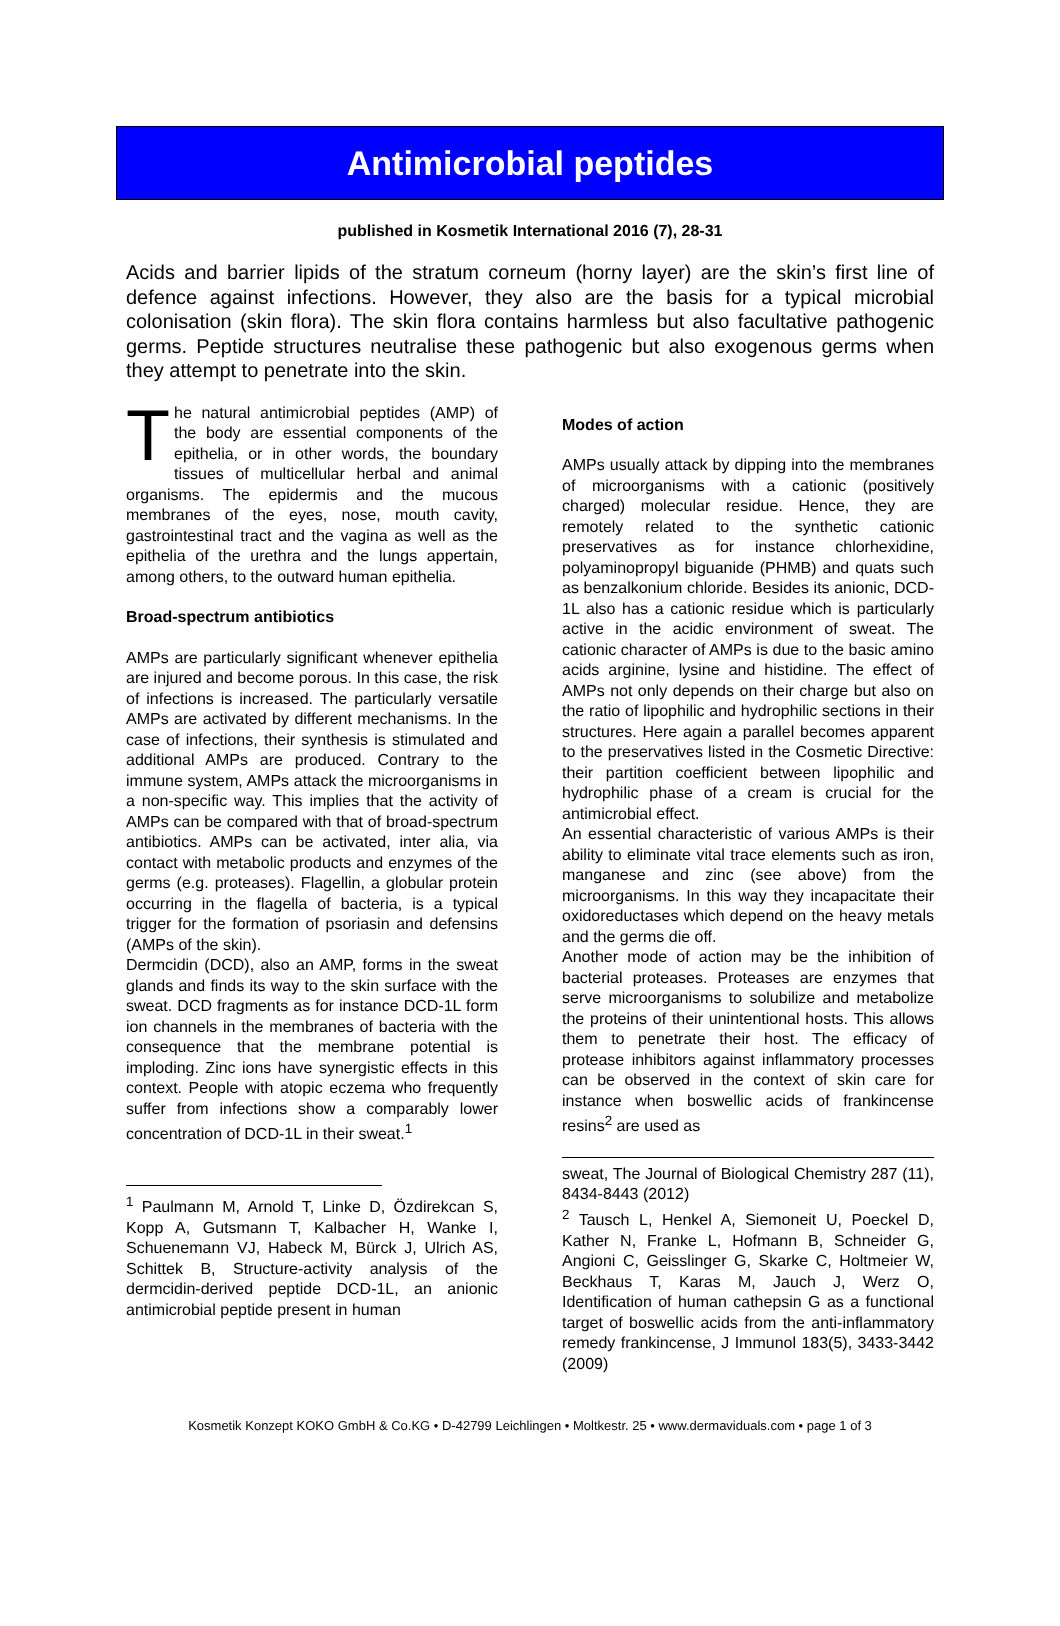Antimicrobial peptides
published in Kosmetik International 2016 (7), 28-31
Acids and barrier lipids of the stratum corneum (horny layer) are the skin’s first line of defence against infections. However, they also are the basis for a typical microbial colonisation (skin flora). The skin flora contains harmless but also facultative pathogenic germs. Peptide structures neutralise these pathogenic but also exogenous germs when they attempt to penetrate into the skin.
The natural antimicrobial peptides (AMP) of the body are essential components of the epithelia, or in other words, the boundary tissues of multicellular herbal and animal organisms. The epidermis and the mucous membranes of the eyes, nose, mouth cavity, gastrointestinal tract and the vagina as well as the epithelia of the urethra and the lungs appertain, among others, to the outward human epithelia.
Broad-spectrum antibiotics
AMPs are particularly significant whenever epithelia are injured and become porous. In this case, the risk of infections is increased. The particularly versatile AMPs are activated by different mechanisms. In the case of infections, their synthesis is stimulated and additional AMPs are produced. Contrary to the immune system, AMPs attack the microorganisms in a non-specific way. This implies that the activity of AMPs can be compared with that of broad-spectrum antibiotics. AMPs can be activated, inter alia, via contact with metabolic products and enzymes of the germs (e.g. proteases). Flagellin, a globular protein occurring in the flagella of bacteria, is a typical trigger for the formation of psoriasin and defensins (AMPs of the skin).
Dermcidin (DCD), also an AMP, forms in the sweat glands and finds its way to the skin surface with the sweat. DCD fragments as for instance DCD-1L form ion channels in the membranes of bacteria with the consequence that the membrane potential is imploding. Zinc ions have synergistic effects in this context. People with atopic eczema who frequently suffer from infections show a comparably lower concentration of DCD-1L in their sweat.<sup>1</sup>
<sup>1</sup> Paulmann M, Arnold T, Linke D, Özdirekcan S, Kopp A, Gutsmann T, Kalbacher H, Wanke I, Schuenemann VJ, Habeck M, Bürck J, Ulrich AS, Schittek B, Structure-activity analysis of the dermcidin-derived peptide DCD-1L, an anionic antimicrobial peptide present in human
Modes of action
AMPs usually attack by dipping into the membranes of microorganisms with a cationic (positively charged) molecular residue. Hence, they are remotely related to the synthetic cationic preservatives as for instance chlorhexidine, polyaminopropyl biguanide (PHMB) and quats such as benzalkonium chloride. Besides its anionic, DCD-1L also has a cationic residue which is particularly active in the acidic environment of sweat. The cationic character of AMPs is due to the basic amino acids arginine, lysine and histidine. The effect of AMPs not only depends on their charge but also on the ratio of lipophilic and hydrophilic sections in their structures. Here again a parallel becomes apparent to the preservatives listed in the Cosmetic Directive: their partition coefficient between lipophilic and hydrophilic phase of a cream is crucial for the antimicrobial effect.
An essential characteristic of various AMPs is their ability to eliminate vital trace elements such as iron, manganese and zinc (see above) from the microorganisms. In this way they incapacitate their oxidoreductases which depend on the heavy metals and the germs die off.
Another mode of action may be the inhibition of bacterial proteases. Proteases are enzymes that serve microorganisms to solubilize and metabolize the proteins of their unintentional hosts. This allows them to penetrate their host. The efficacy of protease inhibitors against inflammatory processes can be observed in the context of skin care for instance when boswellic acids of frankincense resins<sup>2</sup> are used as
sweat, The Journal of Biological Chemistry 287 (11), 8434-8443 (2012)
<sup>2</sup> Tausch L, Henkel A, Siemoneit U, Poeckel D, Kather N, Franke L, Hofmann B, Schneider G, Angioni C, Geisslinger G, Skarke C, Holtmeier W, Beckhaus T, Karas M, Jauch J, Werz O, Identification of human cathepsin G as a functional target of boswellic acids from the anti-inflammatory remedy frankincense, J Immunol 183(5), 3433-3442 (2009)
Kosmetik Konzept KOKO GmbH & Co.KG • D-42799 Leichlingen • Moltkestr. 25 • www.dermaviduals.com • page 1 of 3